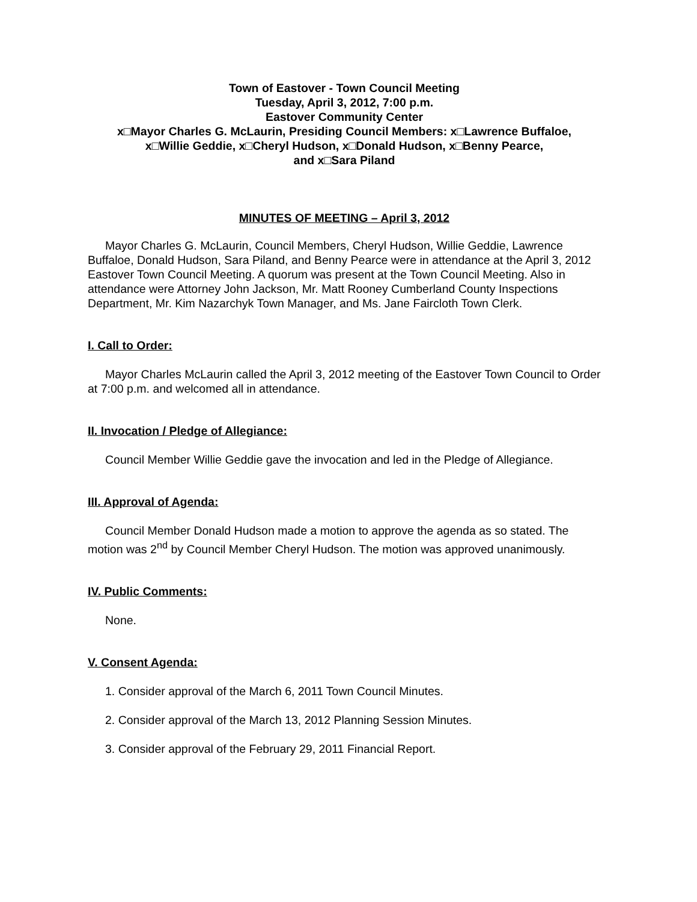Town of Eastover - Town Council Meeting
Tuesday, April 3, 2012, 7:00 p.m.
Eastover Community Center
x□Mayor Charles G. McLaurin, Presiding Council Members: x□Lawrence Buffaloe,
x□Willie Geddie, x□Cheryl Hudson, x□Donald Hudson, x□Benny Pearce,
and x□Sara Piland
MINUTES OF MEETING – April 3, 2012
Mayor Charles G. McLaurin, Council Members, Cheryl Hudson, Willie Geddie, Lawrence Buffaloe, Donald Hudson, Sara Piland, and Benny Pearce were in attendance at the April 3, 2012 Eastover Town Council Meeting. A quorum was present at the Town Council Meeting. Also in attendance were Attorney John Jackson, Mr. Matt Rooney Cumberland County Inspections Department, Mr. Kim Nazarchyk Town Manager, and Ms. Jane Faircloth Town Clerk.
I. Call to Order:
Mayor Charles McLaurin called the April 3, 2012 meeting of the Eastover Town Council to Order at 7:00 p.m. and welcomed all in attendance.
II. Invocation / Pledge of Allegiance:
Council Member Willie Geddie gave the invocation and led in the Pledge of Allegiance.
III. Approval of Agenda:
Council Member Donald Hudson made a motion to approve the agenda as so stated. The motion was 2<sup>nd</sup> by Council Member Cheryl Hudson. The motion was approved unanimously.
IV. Public Comments:
None.
V. Consent Agenda:
1. Consider approval of the March 6, 2011 Town Council Minutes.
2. Consider approval of the March 13, 2012 Planning Session Minutes.
3. Consider approval of the February 29, 2011 Financial Report.